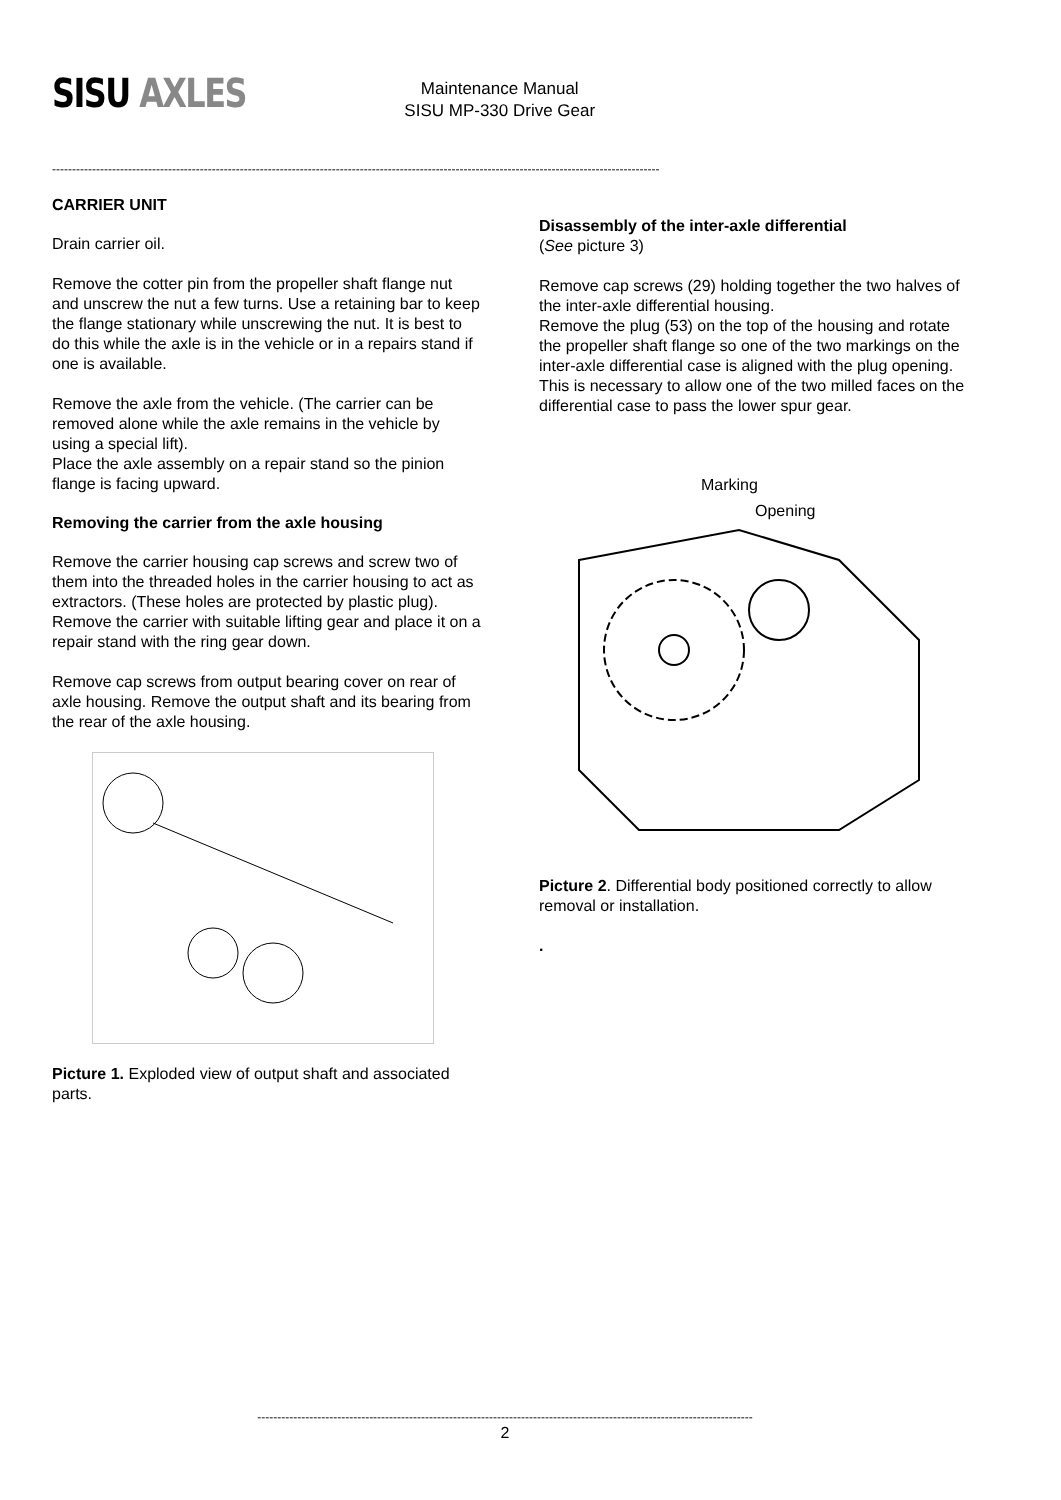SISU AXLES
Maintenance Manual
SISU MP-330 Drive Gear
--------------------------------------------------------------------------------------------------------------------------------------------------------
CARRIER UNIT
Drain carrier oil.
Remove the cotter pin from the propeller shaft flange nut and unscrew the nut a few turns. Use a retaining bar to keep the flange stationary while unscrewing the nut. It is best to do this while the axle is in the vehicle or in a repairs stand if one is available.
Remove the axle from the vehicle. (The carrier can be removed alone while the axle remains in the vehicle by using a special lift).
Place the axle assembly on a repair stand so the pinion flange is facing upward.
Removing the carrier from the axle housing
Remove the carrier housing cap screws and screw two of them into the threaded holes in the carrier housing to act as extractors. (These holes are protected by plastic plug). Remove the carrier with suitable lifting gear and place it on a repair stand with the ring gear down.
Remove cap screws from output bearing cover on rear of axle housing. Remove the output shaft and its bearing from the rear of the axle housing.
Picture 1. Exploded view of output shaft and associated parts.
Disassembly of the inter-axle differential
(See picture 3)
Remove cap screws (29) holding together the two halves of the inter-axle differential housing.
Remove the plug (53) on the top of the housing and rotate the propeller shaft flange so one of the two markings on the inter-axle differential case is aligned with the plug opening. This is necessary to allow one of the two milled faces on the differential case to pass the lower spur gear.
Marking
Opening
Picture 2. Differential body positioned correctly to allow removal or installation.
.
----------------------------------------------------------------------------------------------------------------------------
2